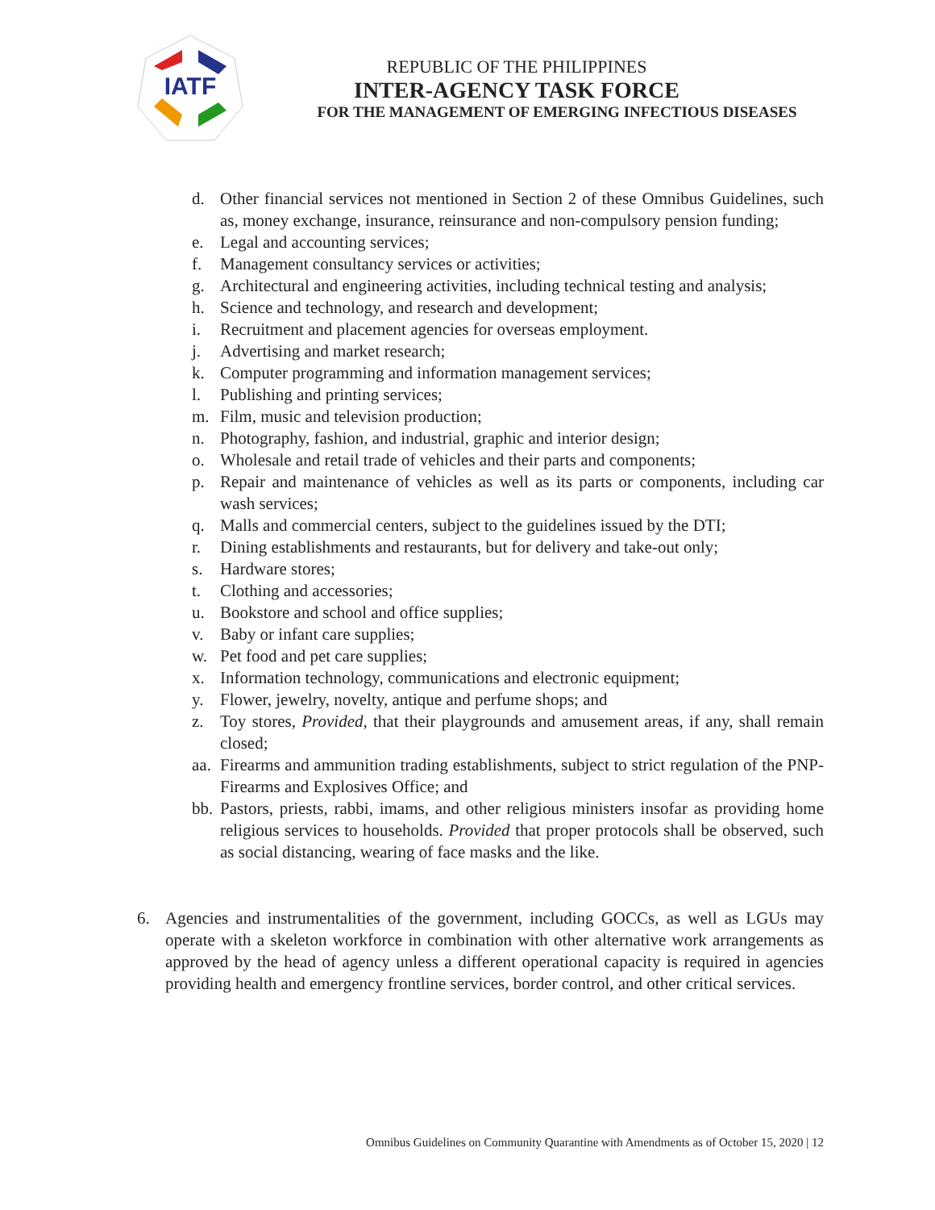IATF
REPUBLIC OF THE PHILIPPINES
INTER-AGENCY TASK FORCE
FOR THE MANAGEMENT OF EMERGING INFECTIOUS DISEASES
d. Other financial services not mentioned in Section 2 of these Omnibus Guidelines, such as, money exchange, insurance, reinsurance and non-compulsory pension funding;
e. Legal and accounting services;
f. Management consultancy services or activities;
g. Architectural and engineering activities, including technical testing and analysis;
h. Science and technology, and research and development;
i. Recruitment and placement agencies for overseas employment.
j. Advertising and market research;
k. Computer programming and information management services;
l. Publishing and printing services;
m. Film, music and television production;
n. Photography, fashion, and industrial, graphic and interior design;
o. Wholesale and retail trade of vehicles and their parts and components;
p. Repair and maintenance of vehicles as well as its parts or components, including car wash services;
q. Malls and commercial centers, subject to the guidelines issued by the DTI;
r. Dining establishments and restaurants, but for delivery and take-out only;
s. Hardware stores;
t. Clothing and accessories;
u. Bookstore and school and office supplies;
v. Baby or infant care supplies;
w. Pet food and pet care supplies;
x. Information technology, communications and electronic equipment;
y. Flower, jewelry, novelty, antique and perfume shops; and
z. Toy stores, Provided, that their playgrounds and amusement areas, if any, shall remain closed;
aa. Firearms and ammunition trading establishments, subject to strict regulation of the PNP-Firearms and Explosives Office; and
bb. Pastors, priests, rabbi, imams, and other religious ministers insofar as providing home religious services to households. Provided that proper protocols shall be observed, such as social distancing, wearing of face masks and the like.
6. Agencies and instrumentalities of the government, including GOCCs, as well as LGUs may operate with a skeleton workforce in combination with other alternative work arrangements as approved by the head of agency unless a different operational capacity is required in agencies providing health and emergency frontline services, border control, and other critical services.
Omnibus Guidelines on Community Quarantine with Amendments as of October 15, 2020 | 12